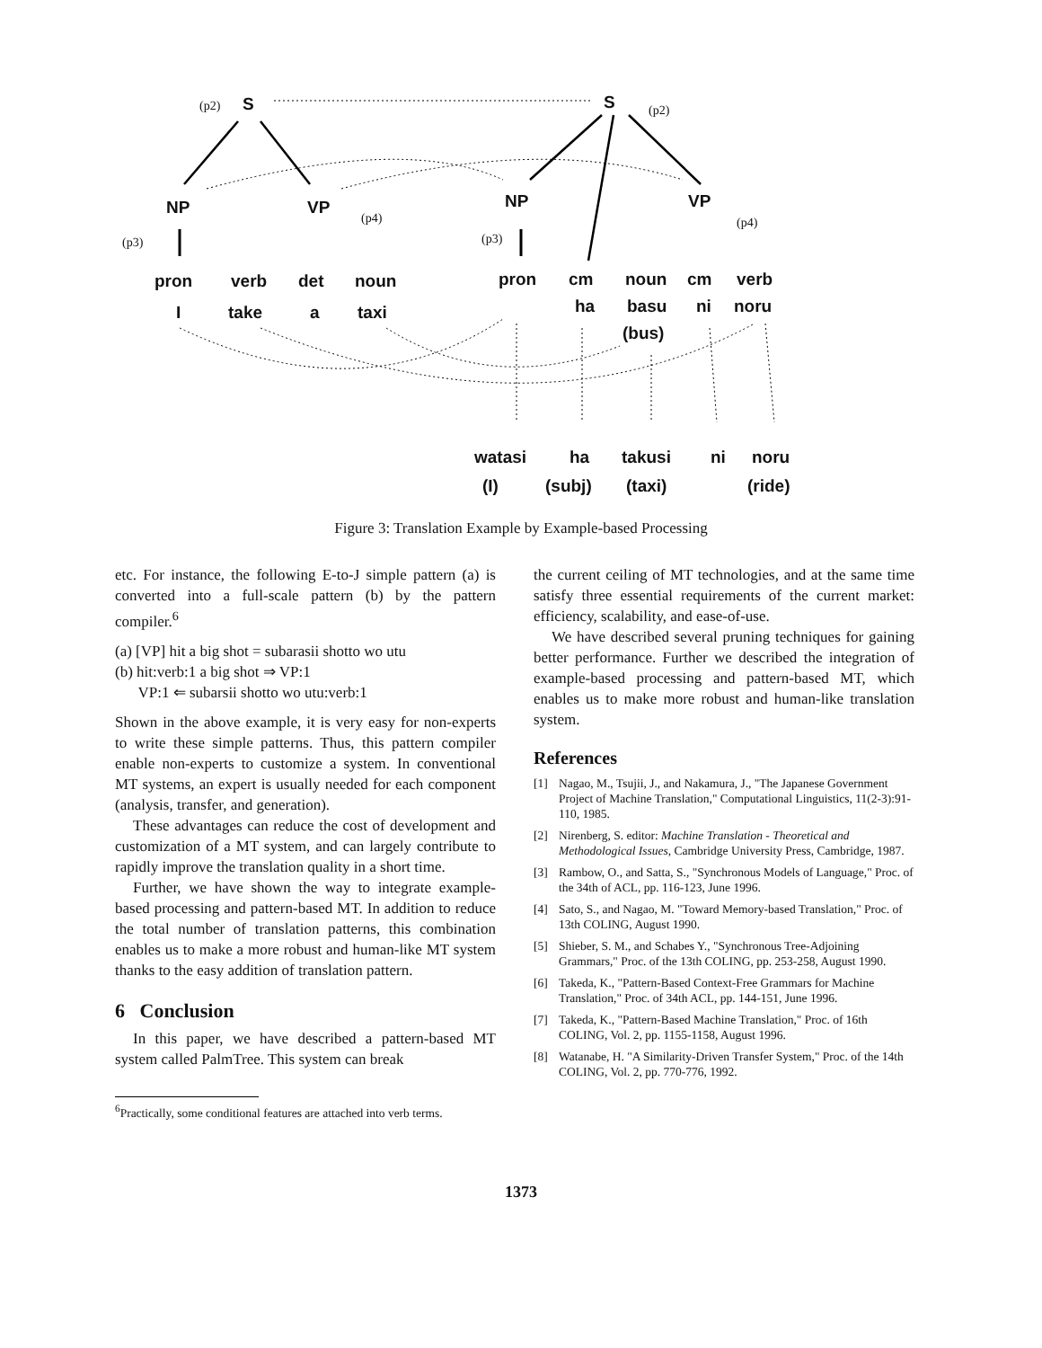(p2) S S (p2)
NP VP
(p4)
(p3)
NP VP
(p4)
(p3)
pron verb det noun
I take a taxi
pron cm noun cm verb
ha basu ni noru
(bus)
watasi ha takusi ni noru
(I) (subj) (taxi) (ride)
Figure 3: Translation Example by Example-based Processing
etc. For instance, the following E-to-J simple pattern (a) is converted into a full-scale pattern (b) by the pattern compiler.<sup>6</sup>
(a) [VP] hit a big shot = subarasii shotto wo utu
(b) hit:verb:1 a big shot ⇒ VP:1
VP:1 ⇐ subarsii shotto wo utu:verb:1
Shown in the above example, it is very easy for non-experts to write these simple patterns. Thus, this pattern compiler enable non-experts to customize a system. In conventional MT systems, an expert is usually needed for each component (analysis, transfer, and generation).
These advantages can reduce the cost of development and customization of a MT system, and can largely contribute to rapidly improve the translation quality in a short time.
Further, we have shown the way to integrate example-based processing and pattern-based MT. In addition to reduce the total number of translation patterns, this combination enables us to make a more robust and human-like MT system thanks to the easy addition of translation pattern.
6 Conclusion
In this paper, we have described a pattern-based MT system called PalmTree. This system can break
<sup>6</sup> Practically, some conditional features are attached into verb terms.
the current ceiling of MT technologies, and at the same time satisfy three essential requirements of the current market: efficiency, scalability, and ease-of-use.
We have described several pruning techniques for gaining better performance. Further we described the integration of example-based processing and pattern-based MT, which enables us to make more robust and human-like translation system.
References
[1] Nagao, M., Tsujii, J., and Nakamura, J., "The Japanese Government Project of Machine Translation," Computational Linguistics, 11(2-3):91-110, 1985.
[2] Nirenberg, S. editor: Machine Translation - Theoretical and Methodological Issues, Cambridge University Press, Cambridge, 1987.
[3] Rambow, O., and Satta, S., "Synchronous Models of Language," Proc. of the 34th of ACL, pp. 116-123, June 1996.
[4] Sato, S., and Nagao, M. "Toward Memory-based Translation," Proc. of 13th COLING, August 1990.
[5] Shieber, S. M., and Schabes Y., "Synchronous Tree-Adjoining Grammars," Proc. of the 13th COLING, pp. 253-258, August 1990.
[6] Takeda, K., "Pattern-Based Context-Free Grammars for Machine Translation," Proc. of 34th ACL, pp. 144-151, June 1996.
[7] Takeda, K., "Pattern-Based Machine Translation," Proc. of 16th COLING, Vol. 2, pp. 1155-1158, August 1996.
[8] Watanabe, H. "A Similarity-Driven Transfer System," Proc. of the 14th COLING, Vol. 2, pp. 770-776, 1992.
1373